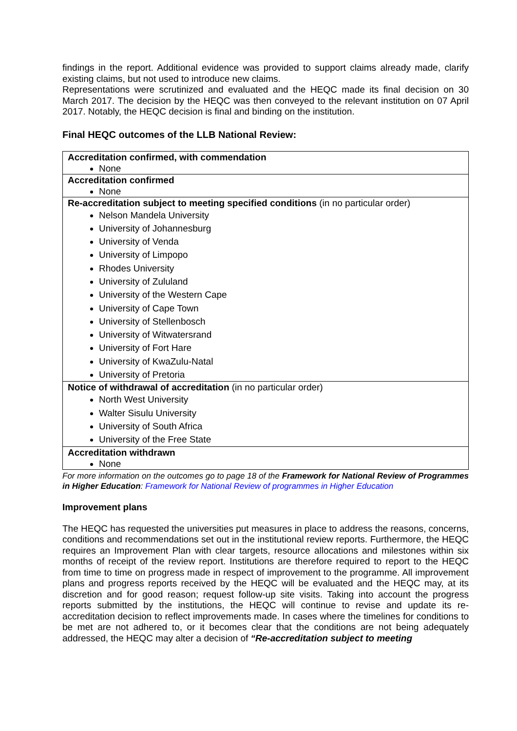findings in the report. Additional evidence was provided to support claims already made, clarify existing claims, but not used to introduce new claims.
Representations were scrutinized and evaluated and the HEQC made its final decision on 30 March 2017. The decision by the HEQC was then conveyed to the relevant institution on 07 April 2017. Notably, the HEQC decision is final and binding on the institution.
Final HEQC outcomes of the LLB National Review:
| Accreditation confirmed, with commendation None |
| Accreditation confirmed None |
| Re-accreditation subject to meeting specified conditions (in no particular order) Nelson Mandela University University of Johannesburg University of Venda University of Limpopo Rhodes University University of Zululand University of the Western Cape University of Cape Town University of Stellenbosch University of Witwatersrand University of Fort Hare University of KwaZulu-Natal University of Pretoria |
| Notice of withdrawal of accreditation (in no particular order) North West University Walter Sisulu University University of South Africa University of the Free State |
| Accreditation withdrawn None |
For more information on the outcomes go to page 18 of the Framework for National Review of Programmes in Higher Education: Framework for National Review of programmes in Higher Education
Improvement plans
The HEQC has requested the universities put measures in place to address the reasons, concerns, conditions and recommendations set out in the institutional review reports. Furthermore, the HEQC requires an Improvement Plan with clear targets, resource allocations and milestones within six months of receipt of the review report. Institutions are therefore required to report to the HEQC from time to time on progress made in respect of improvement to the programme. All improvement plans and progress reports received by the HEQC will be evaluated and the HEQC may, at its discretion and for good reason; request follow-up site visits. Taking into account the progress reports submitted by the institutions, the HEQC will continue to revise and update its re-accreditation decision to reflect improvements made. In cases where the timelines for conditions to be met are not adhered to, or it becomes clear that the conditions are not being adequately addressed, the HEQC may alter a decision of “Re-accreditation subject to meeting